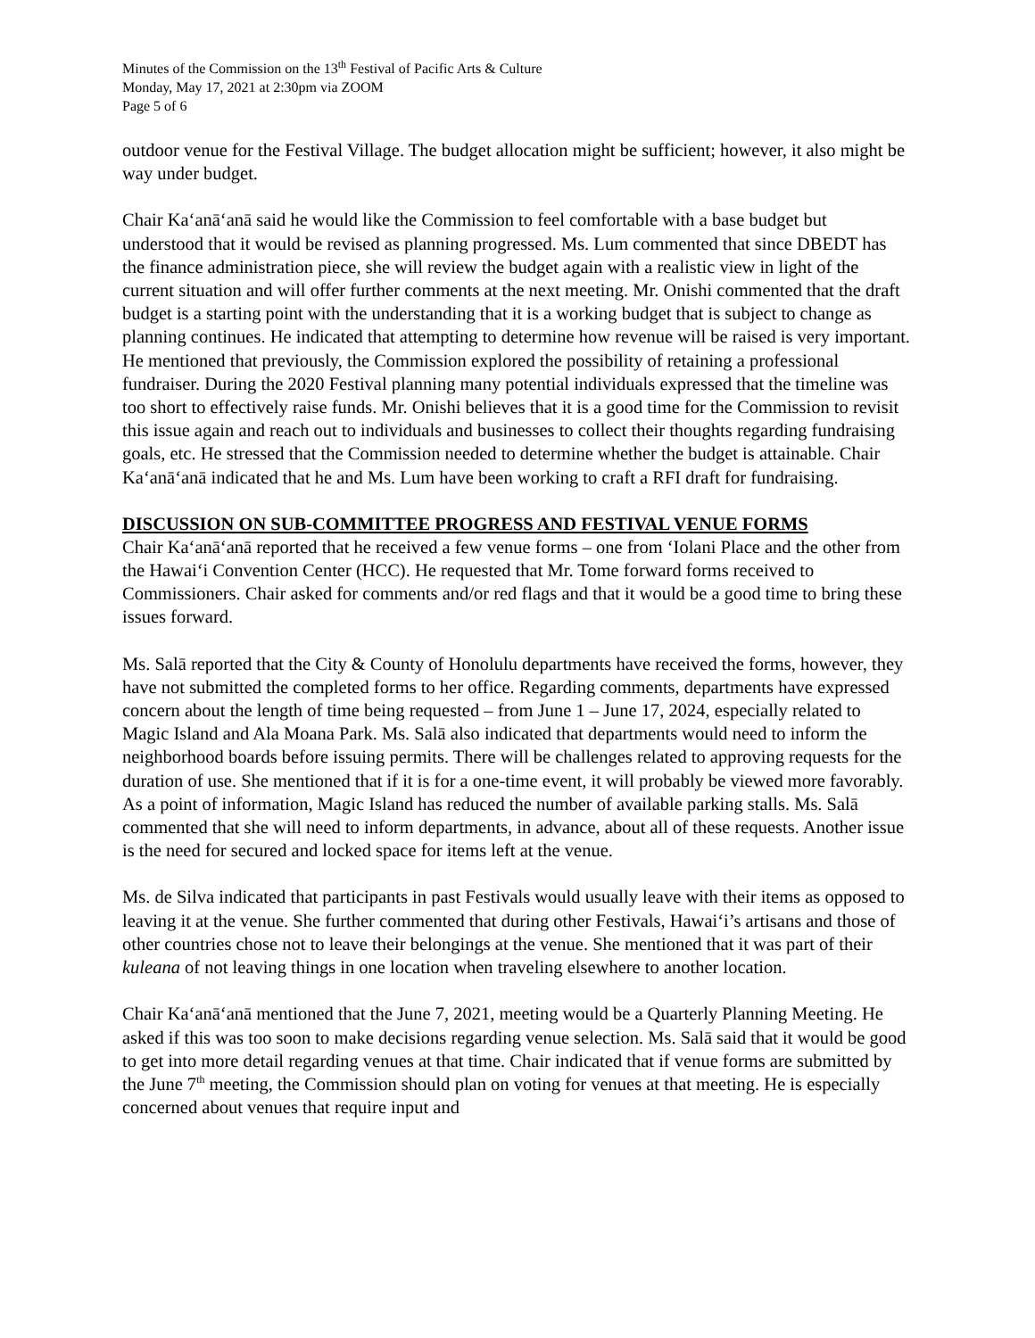Minutes of the Commission on the 13<sup>th</sup> Festival of Pacific Arts & Culture
Monday, May 17, 2021 at 2:30pm via ZOOM
Page 5 of 6
outdoor venue for the Festival Village. The budget allocation might be sufficient; however, it also might be way under budget.
Chair Kaʻanāʻanā said he would like the Commission to feel comfortable with a base budget but understood that it would be revised as planning progressed. Ms. Lum commented that since DBEDT has the finance administration piece, she will review the budget again with a realistic view in light of the current situation and will offer further comments at the next meeting. Mr. Onishi commented that the draft budget is a starting point with the understanding that it is a working budget that is subject to change as planning continues. He indicated that attempting to determine how revenue will be raised is very important. He mentioned that previously, the Commission explored the possibility of retaining a professional fundraiser. During the 2020 Festival planning many potential individuals expressed that the timeline was too short to effectively raise funds. Mr. Onishi believes that it is a good time for the Commission to revisit this issue again and reach out to individuals and businesses to collect their thoughts regarding fundraising goals, etc. He stressed that the Commission needed to determine whether the budget is attainable. Chair Kaʻanāʻanā indicated that he and Ms. Lum have been working to craft a RFI draft for fundraising.
DISCUSSION ON SUB-COMMITTEE PROGRESS AND FESTIVAL VENUE FORMS
Chair Kaʻanāʻanā reported that he received a few venue forms – one from ʻIolani Place and the other from the Hawaiʻi Convention Center (HCC). He requested that Mr. Tome forward forms received to Commissioners. Chair asked for comments and/or red flags and that it would be a good time to bring these issues forward.
Ms. Salā reported that the City & County of Honolulu departments have received the forms, however, they have not submitted the completed forms to her office. Regarding comments, departments have expressed concern about the length of time being requested – from June 1 – June 17, 2024, especially related to Magic Island and Ala Moana Park. Ms. Salā also indicated that departments would need to inform the neighborhood boards before issuing permits. There will be challenges related to approving requests for the duration of use. She mentioned that if it is for a one-time event, it will probably be viewed more favorably. As a point of information, Magic Island has reduced the number of available parking stalls. Ms. Salā commented that she will need to inform departments, in advance, about all of these requests. Another issue is the need for secured and locked space for items left at the venue.
Ms. de Silva indicated that participants in past Festivals would usually leave with their items as opposed to leaving it at the venue. She further commented that during other Festivals, Hawaiʻi’s artisans and those of other countries chose not to leave their belongings at the venue. She mentioned that it was part of their kuleana of not leaving things in one location when traveling elsewhere to another location.
Chair Kaʻanāʻanā mentioned that the June 7, 2021, meeting would be a Quarterly Planning Meeting. He asked if this was too soon to make decisions regarding venue selection. Ms. Salā said that it would be good to get into more detail regarding venues at that time. Chair indicated that if venue forms are submitted by the June 7<sup>th</sup> meeting, the Commission should plan on voting for venues at that meeting. He is especially concerned about venues that require input and